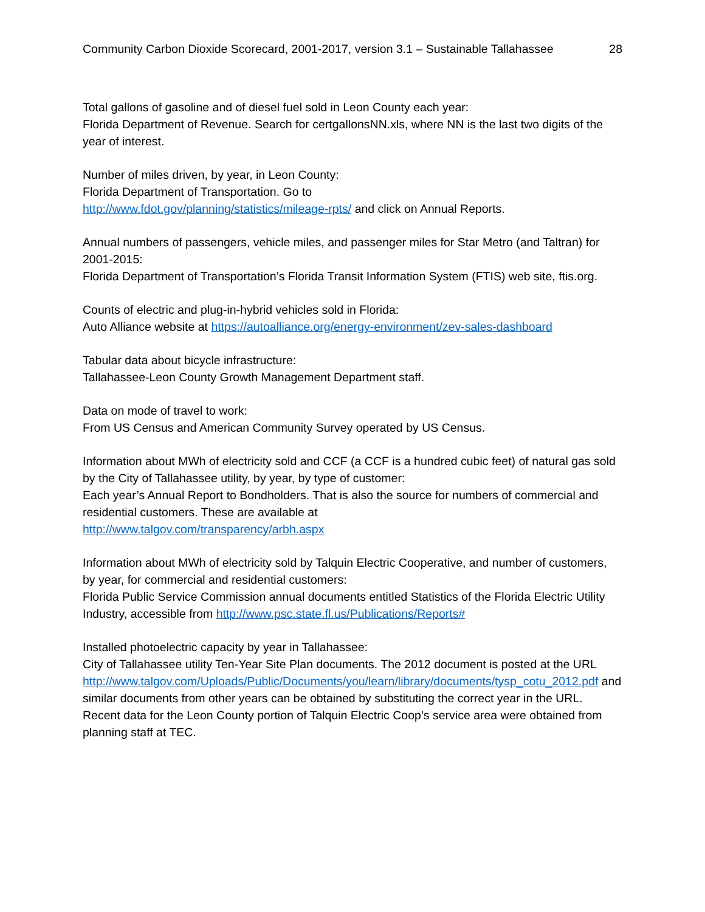Community Carbon Dioxide Scorecard, 2001-2017, version 3.1 – Sustainable Tallahassee 28
Total gallons of gasoline and of diesel fuel sold in Leon County each year:
Florida Department of Revenue. Search for certgallonsNN.xls, where NN is the last two digits of the year of interest.
Number of miles driven, by year, in Leon County:
Florida Department of Transportation. Go to
http://www.fdot.gov/planning/statistics/mileage-rpts/ and click on Annual Reports.
Annual numbers of passengers, vehicle miles, and passenger miles for Star Metro (and Taltran) for 2001-2015:
Florida Department of Transportation’s Florida Transit Information System (FTIS) web site, ftis.org.
Counts of electric and plug-in-hybrid vehicles sold in Florida:
Auto Alliance website at https://autoalliance.org/energy-environment/zev-sales-dashboard
Tabular data about bicycle infrastructure:
Tallahassee-Leon County Growth Management Department staff.
Data on mode of travel to work:
From US Census and American Community Survey operated by US Census.
Information about MWh of electricity sold and CCF (a CCF is a hundred cubic feet) of natural gas sold by the City of Tallahassee utility, by year, by type of customer:
Each year’s Annual Report to Bondholders. That is also the source for numbers of commercial and residential customers. These are available at
http://www.talgov.com/transparency/arbh.aspx
Information about MWh of electricity sold by Talquin Electric Cooperative, and number of customers, by year, for commercial and residential customers:
Florida Public Service Commission annual documents entitled Statistics of the Florida Electric Utility Industry, accessible from http://www.psc.state.fl.us/Publications/Reports#
Installed photoelectric capacity by year in Tallahassee:
City of Tallahassee utility Ten-Year Site Plan documents. The 2012 document is posted at the URL
http://www.talgov.com/Uploads/Public/Documents/you/learn/library/documents/tysp_cotu_2012.pdf and similar documents from other years can be obtained by substituting the correct year in the URL. Recent data for the Leon County portion of Talquin Electric Coop’s service area were obtained from planning staff at TEC.